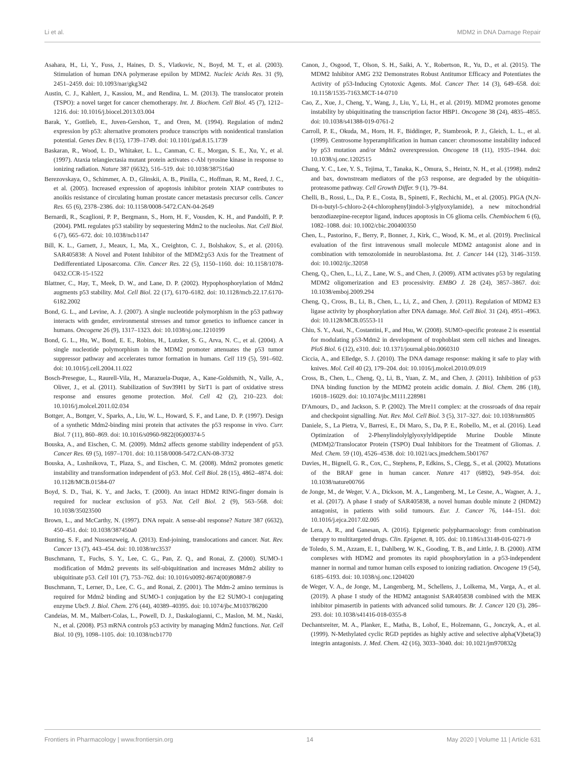Li et al. MDM2 in DNA Damage Repair
Asahara, H., Li, Y., Fuss, J., Haines, D. S., Vlatkovic, N., Boyd, M. T., et al. (2003). Stimulation of human DNA polymerase epsilon by MDM2. Nucleic Acids Res. 31 (9), 2451–2459. doi: 10.1093/nar/gkg342
Austin, C. J., Kahlert, J., Kassiou, M., and Rendina, L. M. (2013). The translocator protein (TSPO): a novel target for cancer chemotherapy. Int. J. Biochem. Cell Biol. 45 (7), 1212–1216. doi: 10.1016/j.biocel.2013.03.004
Barak, Y., Gottlieb, E., Juven-Gershon, T., and Oren, M. (1994). Regulation of mdm2 expression by p53: alternative promoters produce transcripts with nonidentical translation potential. Genes Dev. 8 (15), 1739–1749. doi: 10.1101/gad.8.15.1739
Baskaran, R., Wood, L. D., Whitaker, L. L., Canman, C. E., Morgan, S. E., Xu, Y., et al. (1997). Ataxia telangiectasia mutant protein activates c-Abl tyrosine kinase in response to ionizing radiation. Nature 387 (6632), 516–519. doi: 10.1038/387516a0
Berezovskaya, O., Schimmer, A. D., Glinskii, A. B., Pinilla, C., Hoffman, R. M., Reed, J. C., et al. (2005). Increased expression of apoptosis inhibitor protein XIAP contributes to anoikis resistance of circulating human prostate cancer metastasis precursor cells. Cancer Res. 65 (6), 2378–2386. doi: 10.1158/0008-5472.CAN-04-2649
Bernardi, R., Scaglioni, P. P., Bergmann, S., Horn, H. F., Vousden, K. H., and Pandolfi, P. P. (2004). PML regulates p53 stability by sequestering Mdm2 to the nucleolus. Nat. Cell Biol. 6 (7), 665–672. doi: 10.1038/ncb1147
Bill, K. L., Garnett, J., Meaux, I., Ma, X., Creighton, C. J., Bolshakov, S., et al. (2016). SAR405838: A Novel and Potent Inhibitor of the MDM2:p53 Axis for the Treatment of Dedifferentiated Liposarcoma. Clin. Cancer Res. 22 (5), 1150–1160. doi: 10.1158/1078-0432.CCR-15-1522
Blattner, C., Hay, T., Meek, D. W., and Lane, D. P. (2002). Hypophosphorylation of Mdm2 augments p53 stability. Mol. Cell Biol. 22 (17), 6170–6182. doi: 10.1128/mcb.22.17.6170-6182.2002
Bond, G. L., and Levine, A. J. (2007). A single nucleotide polymorphism in the p53 pathway interacts with gender, environmental stresses and tumor genetics to influence cancer in humans. Oncogene 26 (9), 1317–1323. doi: 10.1038/sj.onc.1210199
Bond, G. L., Hu, W., Bond, E. E., Robins, H., Lutzker, S. G., Arva, N. C., et al. (2004). A single nucleotide polymorphism in the MDM2 promoter attenuates the p53 tumor suppressor pathway and accelerates tumor formation in humans. Cell 119 (5), 591–602. doi: 10.1016/j.cell.2004.11.022
Bosch-Presegue, L., Raurell-Vila, H., Marazuela-Duque, A., Kane-Goldsmith, N., Valle, A., Oliver, J., et al. (2011). Stabilization of Suv39H1 by SirT1 is part of oxidative stress response and ensures genome protection. Mol. Cell 42 (2), 210–223. doi: 10.1016/j.molcel.2011.02.034
Bottger, A., Bottger, V., Sparks, A., Liu, W. L., Howard, S. F., and Lane, D. P. (1997). Design of a synthetic Mdm2-binding mini protein that activates the p53 response in vivo. Curr. Biol. 7 (11), 860–869. doi: 10.1016/s0960-9822(06)00374-5
Bouska, A., and Eischen, C. M. (2009). Mdm2 affects genome stability independent of p53. Cancer Res. 69 (5), 1697–1701. doi: 10.1158/0008-5472.CAN-08-3732
Bouska, A., Lushnikova, T., Plaza, S., and Eischen, C. M. (2008). Mdm2 promotes genetic instability and transformation independent of p53. Mol. Cell Biol. 28 (15), 4862–4874. doi: 10.1128/MCB.01584-07
Boyd, S. D., Tsai, K. Y., and Jacks, T. (2000). An intact HDM2 RING-finger domain is required for nuclear exclusion of p53. Nat. Cell Biol. 2 (9), 563–568. doi: 10.1038/35023500
Brown, L., and McCarthy, N. (1997). DNA repair. A sense-abl response? Nature 387 (6632), 450–451. doi: 10.1038/387450a0
Bunting, S. F., and Nussenzweig, A. (2013). End-joining, translocations and cancer. Nat. Rev. Cancer 13 (7), 443–454. doi: 10.1038/nrc3537
Buschmann, T., Fuchs, S. Y., Lee, C. G., Pan, Z. Q., and Ronai, Z. (2000). SUMO-1 modification of Mdm2 prevents its self-ubiquitination and increases Mdm2 ability to ubiquitinate p53. Cell 101 (7), 753–762. doi: 10.1016/s0092-8674(00)80887-9
Buschmann, T., Lerner, D., Lee, C. G., and Ronai, Z. (2001). The Mdm-2 amino terminus is required for Mdm2 binding and SUMO-1 conjugation by the E2 SUMO-1 conjugating enzyme Ubc9. J. Biol. Chem. 276 (44), 40389–40395. doi: 10.1074/jbc.M103786200
Candeias, M. M., Malbert-Colas, L., Powell, D. J., Daskalogianni, C., Maslon, M. M., Naski, N., et al. (2008). P53 mRNA controls p53 activity by managing Mdm2 functions. Nat. Cell Biol. 10 (9), 1098–1105. doi: 10.1038/ncb1770
Canon, J., Osgood, T., Olson, S. H., Saiki, A. Y., Robertson, R., Yu, D., et al. (2015). The MDM2 Inhibitor AMG 232 Demonstrates Robust Antitumor Efficacy and Potentiates the Activity of p53-Inducing Cytotoxic Agents. Mol. Cancer Ther. 14 (3), 649–658. doi: 10.1158/1535-7163.MCT-14-0710
Cao, Z., Xue, J., Cheng, Y., Wang, J., Liu, Y., Li, H., et al. (2019). MDM2 promotes genome instability by ubiquitinating the transcription factor HBP1. Oncogene 38 (24), 4835–4855. doi: 10.1038/s41388-019-0761-2
Carroll, P. E., Okuda, M., Horn, H. F., Biddinger, P., Stambrook, P. J., Gleich, L. L., et al. (1999). Centrosome hyperamplification in human cancer: chromosome instability induced by p53 mutation and/or Mdm2 overexpression. Oncogene 18 (11), 1935–1944. doi: 10.1038/sj.onc.1202515
Chang, Y. C., Lee, Y. S., Tejima, T., Tanaka, K., Omura, S., Heintz, N. H., et al. (1998). mdm2 and bax, downstream mediators of the p53 response, are degraded by the ubiquitin-proteasome pathway. Cell Growth Differ. 9 (1), 79–84.
Chelli, B., Rossi, L., Da, P. E., Costa, B., Spinetti, F., Rechichi, M., et al. (2005). PIGA (N,N-Di-n-butyl-5-chloro-2-(4-chlorophenyl)indol-3-ylglyoxylamide), a new mitochondrial benzodiazepine-receptor ligand, induces apoptosis in C6 glioma cells. Chembiochem 6 (6), 1082–1088. doi: 10.1002/cbic.200400350
Chen, L., Pastorino, F., Berry, P., Bonner, J., Kirk, C., Wood, K. M., et al. (2019). Preclinical evaluation of the first intravenous small molecule MDM2 antagonist alone and in combination with temozolomide in neuroblastoma. Int. J. Cancer 144 (12), 3146–3159. doi: 10.1002/ijc.32058
Cheng, Q., Chen, L., Li, Z., Lane, W. S., and Chen, J. (2009). ATM activates p53 by regulating MDM2 oligomerization and E3 processivity. EMBO J. 28 (24), 3857–3867. doi: 10.1038/emboj.2009.294
Cheng, Q., Cross, B., Li, B., Chen, L., Li, Z., and Chen, J. (2011). Regulation of MDM2 E3 ligase activity by phosphorylation after DNA damage. Mol. Cell Biol. 31 (24), 4951–4963. doi: 10.1128/MCB.05553-11
Chiu, S. Y., Asai, N., Costantini, F., and Hsu, W. (2008). SUMO-specific protease 2 is essential for modulating p53-Mdm2 in development of trophoblast stem cell niches and lineages. PloS Biol. 6 (12), e310. doi: 10.1371/journal.pbio.0060310
Ciccia, A., and Elledge, S. J. (2010). The DNA damage response: making it safe to play with knives. Mol. Cell 40 (2), 179–204. doi: 10.1016/j.molcel.2010.09.019
Cross, B., Chen, L., Cheng, Q., Li, B., Yuan, Z. M., and Chen, J. (2011). Inhibition of p53 DNA binding function by the MDM2 protein acidic domain. J. Biol. Chem. 286 (18), 16018–16029. doi: 10.1074/jbc.M111.228981
D'Amours, D., and Jackson, S. P. (2002). The Mre11 complex: at the crossroads of dna repair and checkpoint signalling. Nat. Rev. Mol. Cell Biol. 3 (5), 317–327. doi: 10.1038/nrm805
Daniele, S., La Pietra, V., Barresi, E., Di Maro, S., Da, P. E., Robello, M., et al. (2016). Lead Optimization of 2-Phenylindolylglyoxylyldipeptide Murine Double Minute (MDM)2/Translocator Protein (TSPO) Dual Inhibitors for the Treatment of Gliomas. J. Med. Chem. 59 (10), 4526–4538. doi: 10.1021/acs.jmedchem.5b01767
Davies, H., Bignell, G. R., Cox, C., Stephens, P., Edkins, S., Clegg, S., et al. (2002). Mutations of the BRAF gene in human cancer. Nature 417 (6892), 949–954. doi: 10.1038/nature00766
de Jonge, M., de Weger, V. A., Dickson, M. A., Langenberg, M., Le Cesne, A., Wagner, A. J., et al. (2017). A phase I study of SAR405838, a novel human double minute 2 (HDM2) antagonist, in patients with solid tumours. Eur. J. Cancer 76, 144–151. doi: 10.1016/j.ejca.2017.02.005
de Lera, A. R., and Ganesan, A. (2016). Epigenetic polypharmacology: from combination therapy to multitargeted drugs. Clin. Epigenet. 8, 105. doi: 10.1186/s13148-016-0271-9
de Toledo, S. M., Azzam, E. I., Dahlberg, W. K., Gooding, T. B., and Little, J. B. (2000). ATM complexes with HDM2 and promotes its rapid phosphorylation in a p53-independent manner in normal and tumor human cells exposed to ionizing radiation. Oncogene 19 (54), 6185–6193. doi: 10.1038/sj.onc.1204020
de Weger, V. A., de Jonge, M., Langenberg, M., Schellens, J., Lolkema, M., Varga, A., et al. (2019). A phase I study of the HDM2 antagonist SAR405838 combined with the MEK inhibitor pimasertib in patients with advanced solid tumours. Br. J. Cancer 120 (3), 286–293. doi: 10.1038/s41416-018-0355-8
Dechantsreiter, M. A., Planker, E., Matha, B., Lohof, E., Holzemann, G., Jonczyk, A., et al. (1999). N-Methylated cyclic RGD peptides as highly active and selective alpha(V)beta(3) integrin antagonists. J. Med. Chem. 42 (16), 3033–3040. doi: 10.1021/jm970832g
Frontiers in Pharmacology | www.frontiersin.org 14 May 2020 | Volume 11 | Article 631